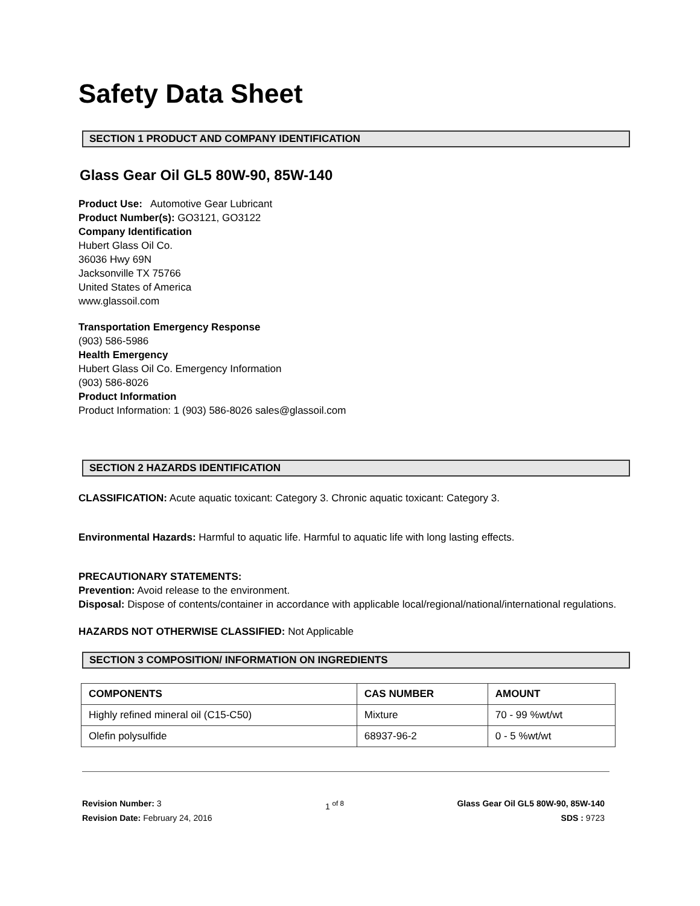Safety Data Sheet
SECTION 1 PRODUCT AND COMPANY IDENTIFICATION
Glass Gear Oil GL5 80W-90, 85W-140
Product Use: Automotive Gear Lubricant
Product Number(s): GO3121, GO3122
Company Identification
Hubert Glass Oil Co.
36036 Hwy 69N
Jacksonville TX 75766
United States of America
www.glassoil.com
Transportation Emergency Response
(903) 586-5986
Health Emergency
Hubert Glass Oil Co. Emergency Information
(903) 586-8026
Product Information
Product Information: 1 (903) 586-8026 sales@glassoil.com
SECTION 2 HAZARDS IDENTIFICATION
CLASSIFICATION: Acute aquatic toxicant: Category 3. Chronic aquatic toxicant: Category 3.
Environmental Hazards: Harmful to aquatic life. Harmful to aquatic life with long lasting effects.
PRECAUTIONARY STATEMENTS:
Prevention: Avoid release to the environment.
Disposal: Dispose of contents/container in accordance with applicable local/regional/national/international regulations.
HAZARDS NOT OTHERWISE CLASSIFIED: Not Applicable
SECTION 3 COMPOSITION/ INFORMATION ON INGREDIENTS
| COMPONENTS | CAS NUMBER | AMOUNT |
| --- | --- | --- |
| Highly refined mineral oil (C15-C50) | Mixture | 70 - 99 %wt/wt |
| Olefin polysulfide | 68937-96-2 | 0 - 5 %wt/wt |
Revision Number: 3
Revision Date: February 24, 2016
1 <sup>of 8</sup> Glass Gear Oil GL5 80W-90, 85W-140
SDS : 9723